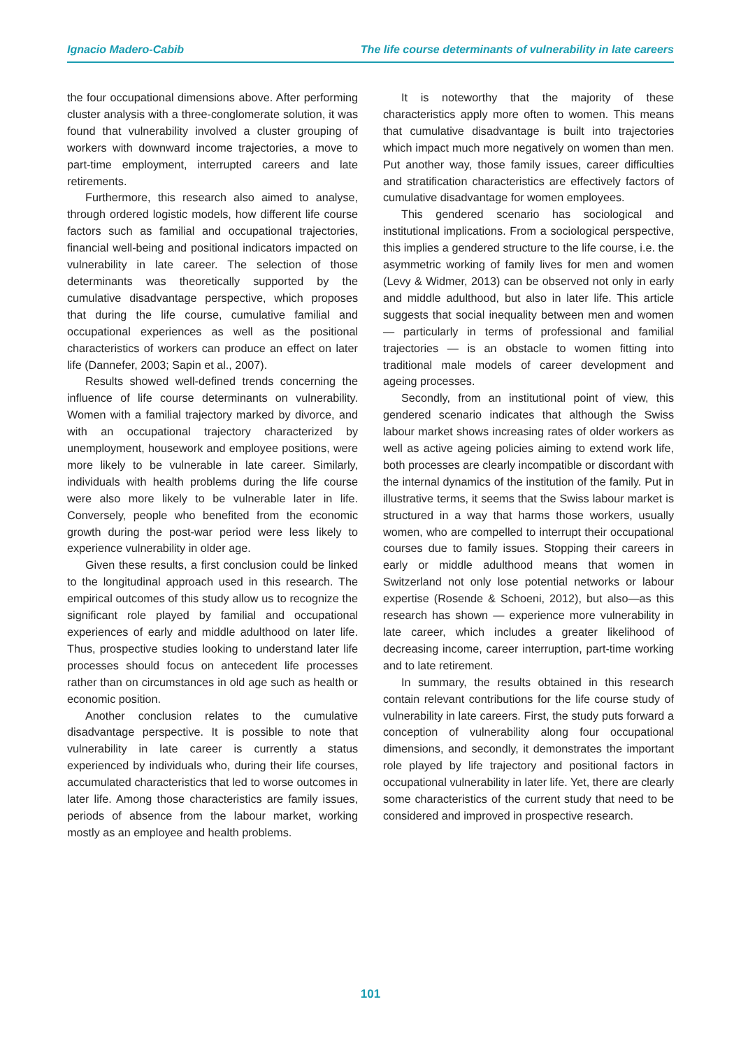Ignacio Madero-Cabib The life course determinants of vulnerability in late careers
the four occupational dimensions above. After performing cluster analysis with a three-conglomerate solution, it was found that vulnerability involved a cluster grouping of workers with downward income trajectories, a move to part-time employment, interrupted careers and late retirements.
Furthermore, this research also aimed to analyse, through ordered logistic models, how different life course factors such as familial and occupational trajectories, financial well-being and positional indicators impacted on vulnerability in late career. The selection of those determinants was theoretically supported by the cumulative disadvantage perspective, which proposes that during the life course, cumulative familial and occupational experiences as well as the positional characteristics of workers can produce an effect on later life (Dannefer, 2003; Sapin et al., 2007).
Results showed well-defined trends concerning the influence of life course determinants on vulnerability. Women with a familial trajectory marked by divorce, and with an occupational trajectory characterized by unemployment, housework and employee positions, were more likely to be vulnerable in late career. Similarly, individuals with health problems during the life course were also more likely to be vulnerable later in life. Conversely, people who benefited from the economic growth during the post-war period were less likely to experience vulnerability in older age.
Given these results, a first conclusion could be linked to the longitudinal approach used in this research. The empirical outcomes of this study allow us to recognize the significant role played by familial and occupational experiences of early and middle adulthood on later life. Thus, prospective studies looking to understand later life processes should focus on antecedent life processes rather than on circumstances in old age such as health or economic position.
Another conclusion relates to the cumulative disadvantage perspective. It is possible to note that vulnerability in late career is currently a status experienced by individuals who, during their life courses, accumulated characteristics that led to worse outcomes in later life. Among those characteristics are family issues, periods of absence from the labour market, working mostly as an employee and health problems.
It is noteworthy that the majority of these characteristics apply more often to women. This means that cumulative disadvantage is built into trajectories which impact much more negatively on women than men. Put another way, those family issues, career difficulties and stratification characteristics are effectively factors of cumulative disadvantage for women employees.
This gendered scenario has sociological and institutional implications. From a sociological perspective, this implies a gendered structure to the life course, i.e. the asymmetric working of family lives for men and women (Levy & Widmer, 2013) can be observed not only in early and middle adulthood, but also in later life. This article suggests that social inequality between men and women — particularly in terms of professional and familial trajectories — is an obstacle to women fitting into traditional male models of career development and ageing processes.
Secondly, from an institutional point of view, this gendered scenario indicates that although the Swiss labour market shows increasing rates of older workers as well as active ageing policies aiming to extend work life, both processes are clearly incompatible or discordant with the internal dynamics of the institution of the family. Put in illustrative terms, it seems that the Swiss labour market is structured in a way that harms those workers, usually women, who are compelled to interrupt their occupational courses due to family issues. Stopping their careers in early or middle adulthood means that women in Switzerland not only lose potential networks or labour expertise (Rosende & Schoeni, 2012), but also—as this research has shown — experience more vulnerability in late career, which includes a greater likelihood of decreasing income, career interruption, part-time working and to late retirement.
In summary, the results obtained in this research contain relevant contributions for the life course study of vulnerability in late careers. First, the study puts forward a conception of vulnerability along four occupational dimensions, and secondly, it demonstrates the important role played by life trajectory and positional factors in occupational vulnerability in later life. Yet, there are clearly some characteristics of the current study that need to be considered and improved in prospective research.
101